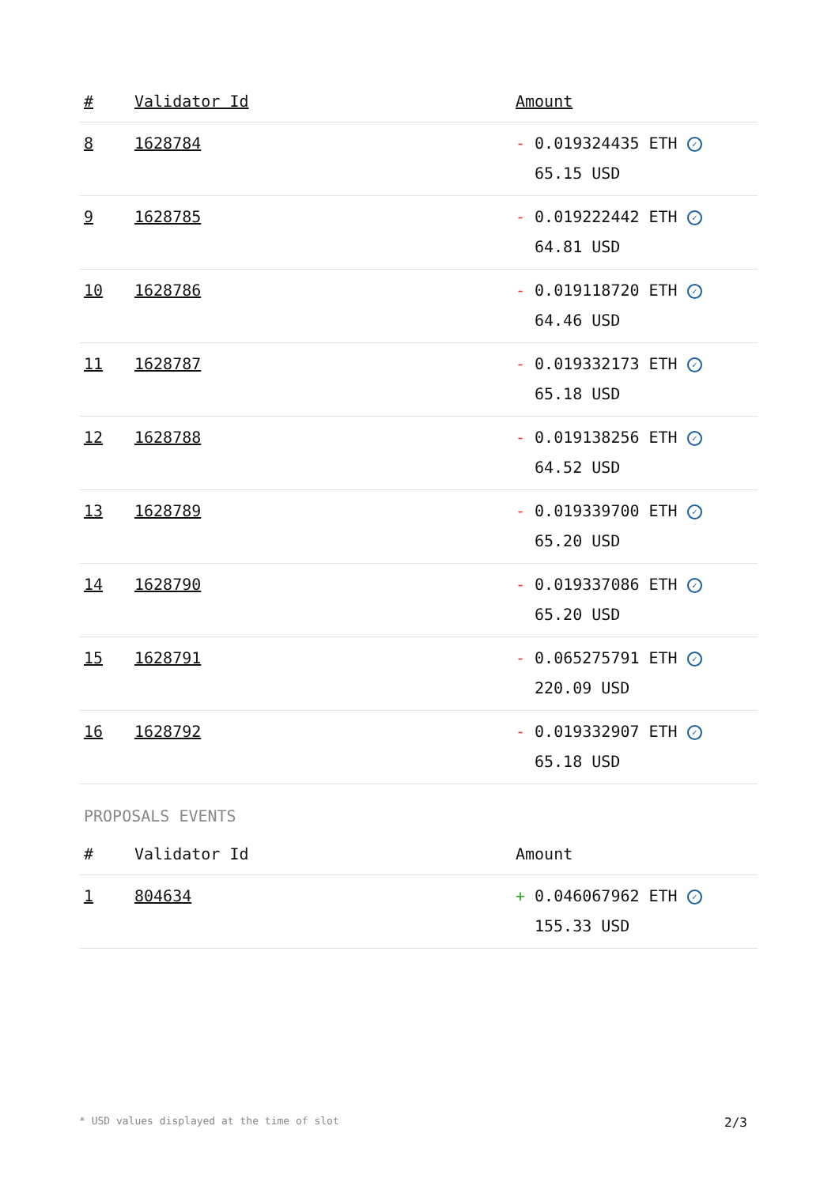| # | Validator Id | Amount |
| --- | --- | --- |
| 8 | 1628784 | - 0.019324435 ETH ✓ 65.15 USD |
| 9 | 1628785 | - 0.019222442 ETH ✓ 64.81 USD |
| 10 | 1628786 | - 0.019118720 ETH ✓ 64.46 USD |
| 11 | 1628787 | - 0.019332173 ETH ✓ 65.18 USD |
| 12 | 1628788 | - 0.019138256 ETH ✓ 64.52 USD |
| 13 | 1628789 | - 0.019339700 ETH ✓ 65.20 USD |
| 14 | 1628790 | - 0.019337086 ETH ✓ 65.20 USD |
| 15 | 1628791 | - 0.065275791 ETH ✓ 220.09 USD |
| 16 | 1628792 | - 0.019332907 ETH ✓ 65.18 USD |
PROPOSALS EVENTS
| # | Validator Id | Amount |
| --- | --- | --- |
| 1 | 804634 | + 0.046067962 ETH ✓ 155.33 USD |
* USD values displayed at the time of slot 2/3